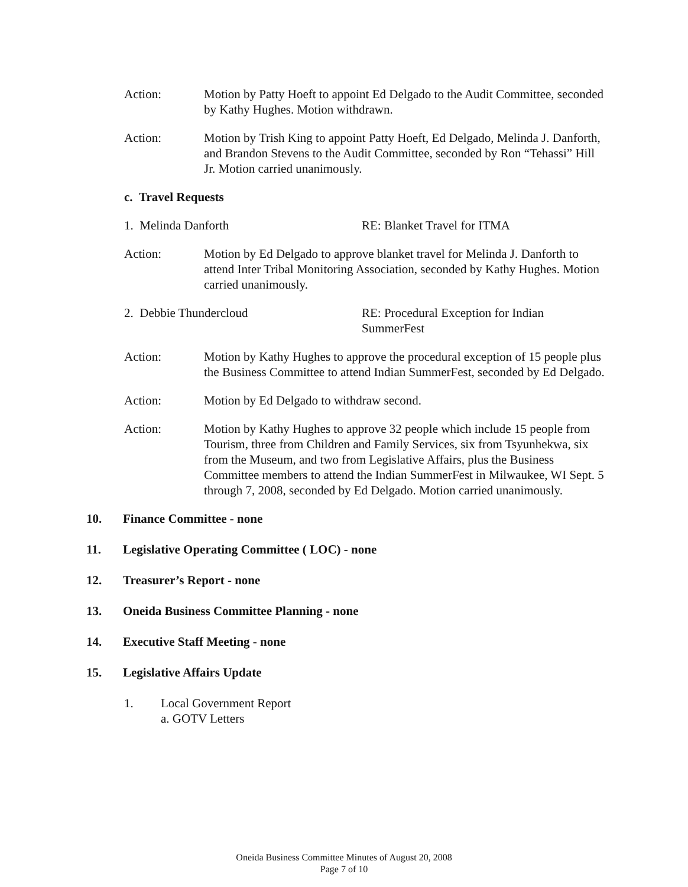Action: Motion by Patty Hoeft to appoint Ed Delgado to the Audit Committee, seconded by Kathy Hughes. Motion withdrawn.
Action: Motion by Trish King to appoint Patty Hoeft, Ed Delgado, Melinda J. Danforth, and Brandon Stevens to the Audit Committee, seconded by Ron “Tehassi” Hill Jr. Motion carried unanimously.
c. Travel Requests
1. Melinda Danforth RE: Blanket Travel for ITMA
Action: Motion by Ed Delgado to approve blanket travel for Melinda J. Danforth to attend Inter Tribal Monitoring Association, seconded by Kathy Hughes. Motion carried unanimously.
2. Debbie Thundercloud RE: Procedural Exception for Indian SummerFest
Action: Motion by Kathy Hughes to approve the procedural exception of 15 people plus the Business Committee to attend Indian SummerFest, seconded by Ed Delgado.
Action: Motion by Ed Delgado to withdraw second.
Action: Motion by Kathy Hughes to approve 32 people which include 15 people from Tourism, three from Children and Family Services, six from Tsyunhekwa, six from the Museum, and two from Legislative Affairs, plus the Business Committee members to attend the Indian SummerFest in Milwaukee, WI Sept. 5 through 7, 2008, seconded by Ed Delgado. Motion carried unanimously.
10. Finance Committee - none
11. Legislative Operating Committee ( LOC) - none
12. Treasurer’s Report - none
13. Oneida Business Committee Planning - none
14. Executive Staff Meeting - none
15. Legislative Affairs Update
1. Local Government Report
a. GOTV Letters
Oneida Business Committee Minutes of August 20, 2008
Page 7 of 10